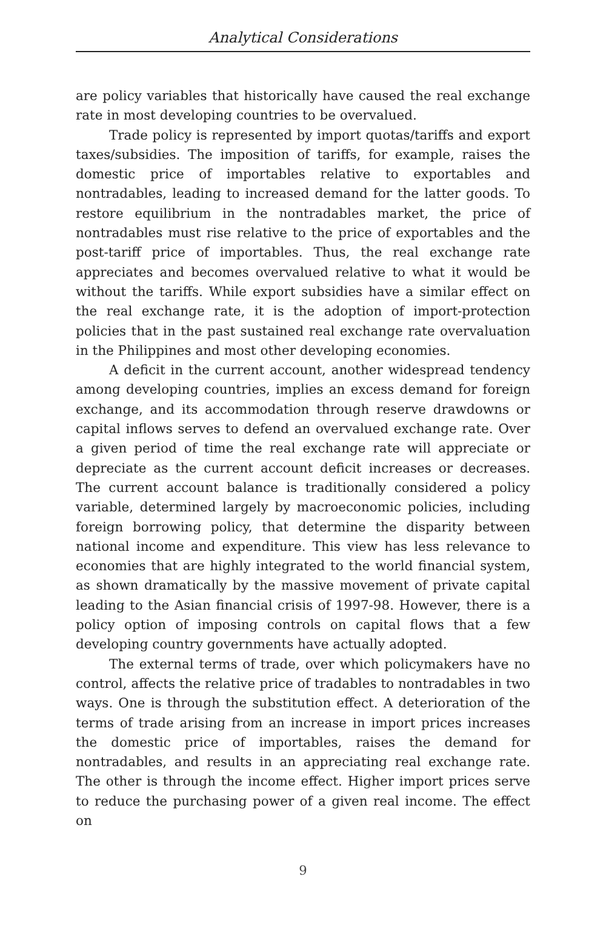Analytical Considerations
are policy variables that historically have caused the real exchange rate in most developing countries to be overvalued.
Trade policy is represented by import quotas/tariffs and export taxes/subsidies. The imposition of tariffs, for example, raises the domestic price of importables relative to exportables and nontradables, leading to increased demand for the latter goods. To restore equilibrium in the nontradables market, the price of nontradables must rise relative to the price of exportables and the post-tariff price of importables. Thus, the real exchange rate appreciates and becomes overvalued relative to what it would be without the tariffs. While export subsidies have a similar effect on the real exchange rate, it is the adoption of import-protection policies that in the past sustained real exchange rate overvaluation in the Philippines and most other developing economies.
A deficit in the current account, another widespread tendency among developing countries, implies an excess demand for foreign exchange, and its accommodation through reserve drawdowns or capital inflows serves to defend an overvalued exchange rate. Over a given period of time the real exchange rate will appreciate or depreciate as the current account deficit increases or decreases. The current account balance is traditionally considered a policy variable, determined largely by macroeconomic policies, including foreign borrowing policy, that determine the disparity between national income and expenditure. This view has less relevance to economies that are highly integrated to the world financial system, as shown dramatically by the massive movement of private capital leading to the Asian financial crisis of 1997-98. However, there is a policy option of imposing controls on capital flows that a few developing country governments have actually adopted.
The external terms of trade, over which policymakers have no control, affects the relative price of tradables to nontradables in two ways. One is through the substitution effect. A deterioration of the terms of trade arising from an increase in import prices increases the domestic price of importables, raises the demand for nontradables, and results in an appreciating real exchange rate. The other is through the income effect. Higher import prices serve to reduce the purchasing power of a given real income. The effect on
9